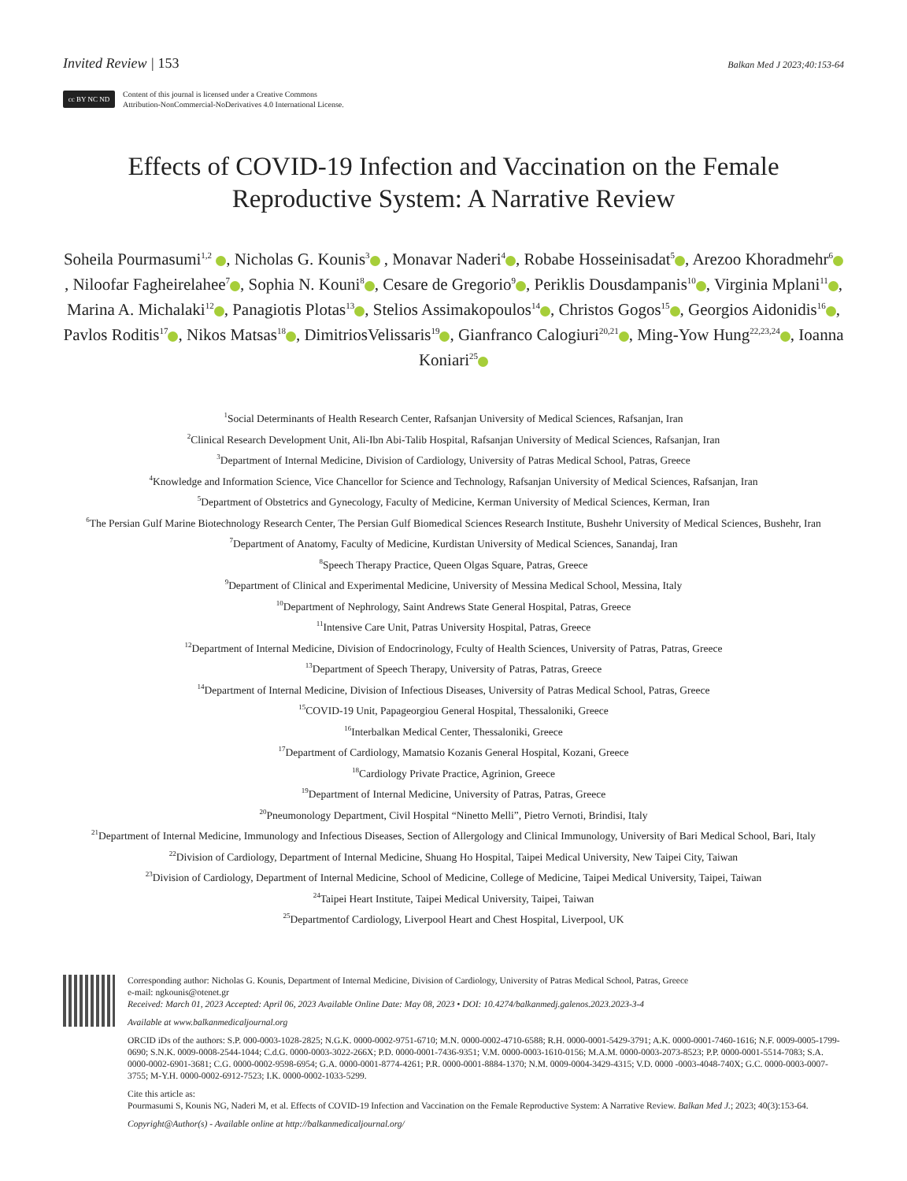Invited Review | 153
Balkan Med J 2023;40:153-64
cc BY NC ND
Content of this journal is licensed under a Creative Commons
Attribution-NonCommercial-NoDerivatives 4.0 International License.
Effects of COVID-19 Infection and Vaccination on the Female
Reproductive System: A Narrative Review
Soheila Pourmasumi<sup>1,2</sup> , Nicholas G. Kounis<sup>3</sup> , Monavar Naderi<sup>4</sup> , Robabe Hosseinisadat<sup>5</sup> , Arezoo Khoradmehr<sup>6</sup> , Niloofar Fagheirelahee<sup>7</sup> , Sophia N. Kouni<sup>8</sup> , Cesare de Gregorio<sup>9</sup> , Periklis Dousdampanis<sup>10</sup> , Virginia Mplani<sup>11</sup> , Marina A. Michalaki<sup>12</sup> , Panagiotis Plotas<sup>13</sup> , Stelios Assimakopoulos<sup>14</sup> , Christos Gogos<sup>15</sup> , Georgios Aidonidis<sup>16</sup> , Pavlos Roditis<sup>17</sup> , Nikos Matsas<sup>18</sup> , DimitriosVelissaris<sup>19</sup> , Gianfranco Calogiuri<sup>20,21</sup> , Ming-Yow Hung<sup>22,23,24</sup> , Ioanna Koniari<sup>25</sup>
<sup>1</sup> Social Determinants of Health Research Center, Rafsanjan University of Medical Sciences, Rafsanjan, Iran
<sup>2</sup> Clinical Research Development Unit, Ali-Ibn Abi-Talib Hospital, Rafsanjan University of Medical Sciences, Rafsanjan, Iran
<sup>3</sup> Department of Internal Medicine, Division of Cardiology, University of Patras Medical School, Patras, Greece
<sup>4</sup> Knowledge and Information Science, Vice Chancellor for Science and Technology, Rafsanjan University of Medical Sciences, Rafsanjan, Iran
<sup>5</sup> Department of Obstetrics and Gynecology, Faculty of Medicine, Kerman University of Medical Sciences, Kerman, Iran
<sup>6</sup> The Persian Gulf Marine Biotechnology Research Center, The Persian Gulf Biomedical Sciences Research Institute, Bushehr University of Medical Sciences, Bushehr, Iran
<sup>7</sup> Department of Anatomy, Faculty of Medicine, Kurdistan University of Medical Sciences, Sanandaj, Iran
<sup>8</sup> Speech Therapy Practice, Queen Olgas Square, Patras, Greece
<sup>9</sup> Department of Clinical and Experimental Medicine, University of Messina Medical School, Messina, Italy
<sup>10</sup> Department of Nephrology, Saint Andrews State General Hospital, Patras, Greece
<sup>11</sup> Intensive Care Unit, Patras University Hospital, Patras, Greece
<sup>12</sup> Department of Internal Medicine, Division of Endocrinology, Fculty of Health Sciences, University of Patras, Patras, Greece
<sup>13</sup> Department of Speech Therapy, University of Patras, Patras, Greece
<sup>14</sup> Department of Internal Medicine, Division of Infectious Diseases, University of Patras Medical School, Patras, Greece
<sup>15</sup>COVID-19 Unit, Papageorgiou General Hospital, Thessaloniki, Greece
<sup>16</sup> Interbalkan Medical Center, Thessaloniki, Greece
<sup>17</sup> Department of Cardiology, Mamatsio Kozanis General Hospital, Kozani, Greece
<sup>18</sup> Cardiology Private Practice, Agrinion, Greece
<sup>19</sup> Department of Internal Medicine, University of Patras, Patras, Greece
<sup>20</sup> Pneumonology Department, Civil Hospital “Ninetto Melli”, Pietro Vernoti, Brindisi, Italy
<sup>21</sup> Department of Internal Medicine, Immunology and Infectious Diseases, Section of Allergology and Clinical Immunology, University of Bari Medical School, Bari, Italy
<sup>22</sup> Division of Cardiology, Department of Internal Medicine, Shuang Ho Hospital, Taipei Medical University, New Taipei City, Taiwan
<sup>23</sup> Division of Cardiology, Department of Internal Medicine, School of Medicine, College of Medicine, Taipei Medical University, Taipei, Taiwan
<sup>24</sup> Taipei Heart Institute, Taipei Medical University, Taipei, Taiwan
<sup>25</sup> Departmentof Cardiology, Liverpool Heart and Chest Hospital, Liverpool, UK
Corresponding author: Nicholas G. Kounis, Department of Internal Medicine, Division of Cardiology, University of Patras Medical School, Patras, Greece
e-mail: ngkounis@otenet.gr
Received: March 01, 2023 Accepted: April 06, 2023 Available Online Date: May 08, 2023 • DOI: 10.4274/balkanmedj.galenos.2023.2023-3-4
Available at www.balkanmedicaljournal.org
ORCID iDs of the authors: S.P. 000-0003-1028-2825; N.G.K. 0000-0002-9751-6710; M.N. 0000-0002-4710-6588; R.H. 0000-0001-5429-3791; A.K. 0000-0001-7460-1616; N.F. 0009-0005-1799-0690; S.N.K. 0009-0008-2544-1044; C.d.G. 0000-0003-3022-266X; P.D. 0000-0001-7436-9351; V.M. 0000-0003-1610-0156; M.A.M. 0000-0003-2073-8523; P.P. 0000-0001-5514-7083; S.A. 0000-0002-6901-3681; C.G. 0000-0002-9598-6954; G.A. 0000-0001-8774-4261; P.R. 0000-0001-8884-1370; N.M. 0009-0004-3429-4315; V.D. 0000 -0003-4048-740X; G.C. 0000-0003-0007-3755; M-Y.H. 0000-0002-6912-7523; I.K. 0000-0002-1033-5299.
Cite this article as:
Pourmasumi S, Kounis NG, Naderi M, et al. Effects of COVID-19 Infection and Vaccination on the Female Reproductive System: A Narrative Review. Balkan Med J.; 2023; 40(3):153-64.
Copyright@Author(s) - Available online at http://balkanmedicaljournal.org/